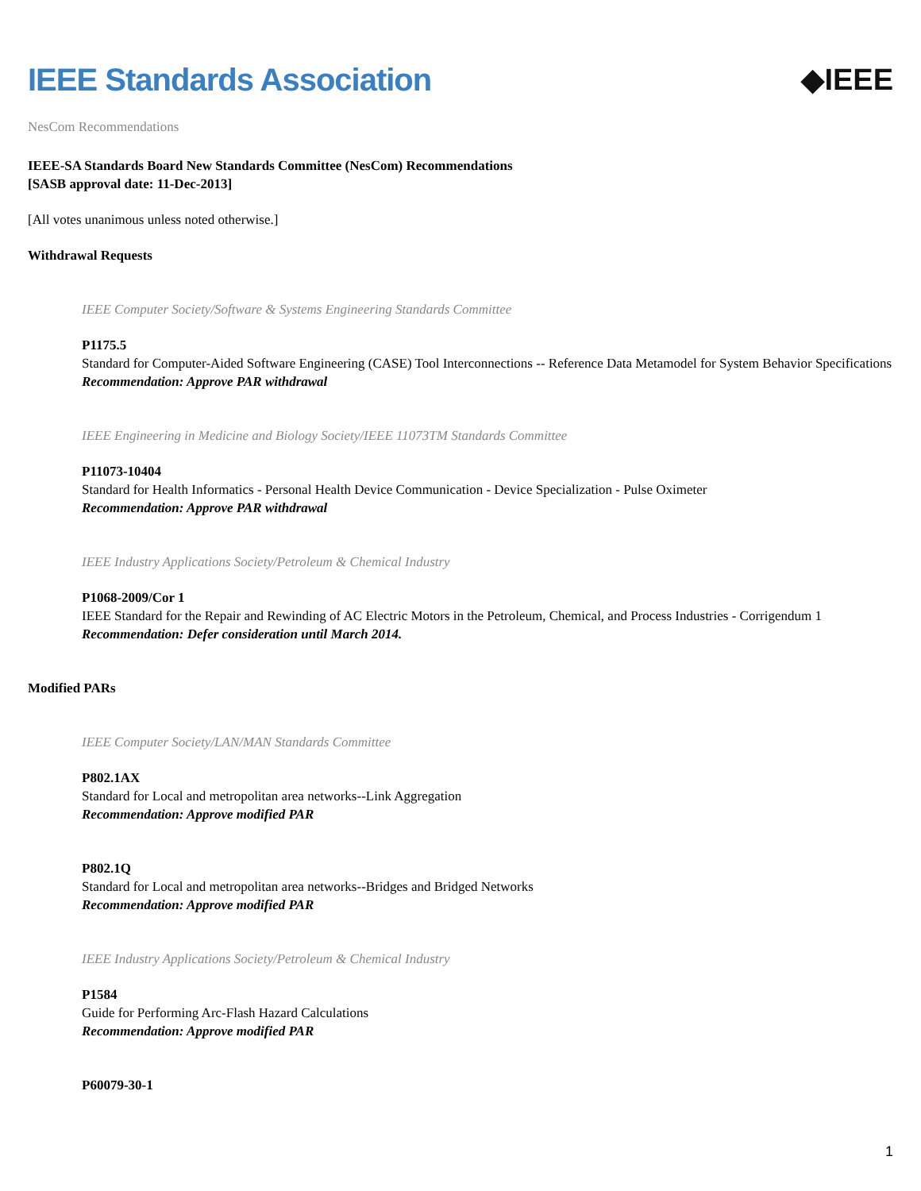IEEE Standards Association ◆IEEE
NesCom Recommendations
IEEE-SA Standards Board New Standards Committee (NesCom) Recommendations
[SASB approval date: 11-Dec-2013]
[All votes unanimous unless noted otherwise.]
Withdrawal Requests
IEEE Computer Society/Software & Systems Engineering Standards Committee
P1175.5
Standard for Computer-Aided Software Engineering (CASE) Tool Interconnections -- Reference Data Metamodel for System Behavior Specifications
Recommendation: Approve PAR withdrawal
IEEE Engineering in Medicine and Biology Society/IEEE 11073TM Standards Committee
P11073-10404
Standard for Health Informatics - Personal Health Device Communication - Device Specialization - Pulse Oximeter
Recommendation: Approve PAR withdrawal
IEEE Industry Applications Society/Petroleum & Chemical Industry
P1068-2009/Cor 1
IEEE Standard for the Repair and Rewinding of AC Electric Motors in the Petroleum, Chemical, and Process Industries - Corrigendum 1
Recommendation: Defer consideration until March 2014.
Modified PARs
IEEE Computer Society/LAN/MAN Standards Committee
P802.1AX
Standard for Local and metropolitan area networks--Link Aggregation
Recommendation: Approve modified PAR
P802.1Q
Standard for Local and metropolitan area networks--Bridges and Bridged Networks
Recommendation: Approve modified PAR
IEEE Industry Applications Society/Petroleum & Chemical Industry
P1584
Guide for Performing Arc-Flash Hazard Calculations
Recommendation: Approve modified PAR
P60079-30-1
1